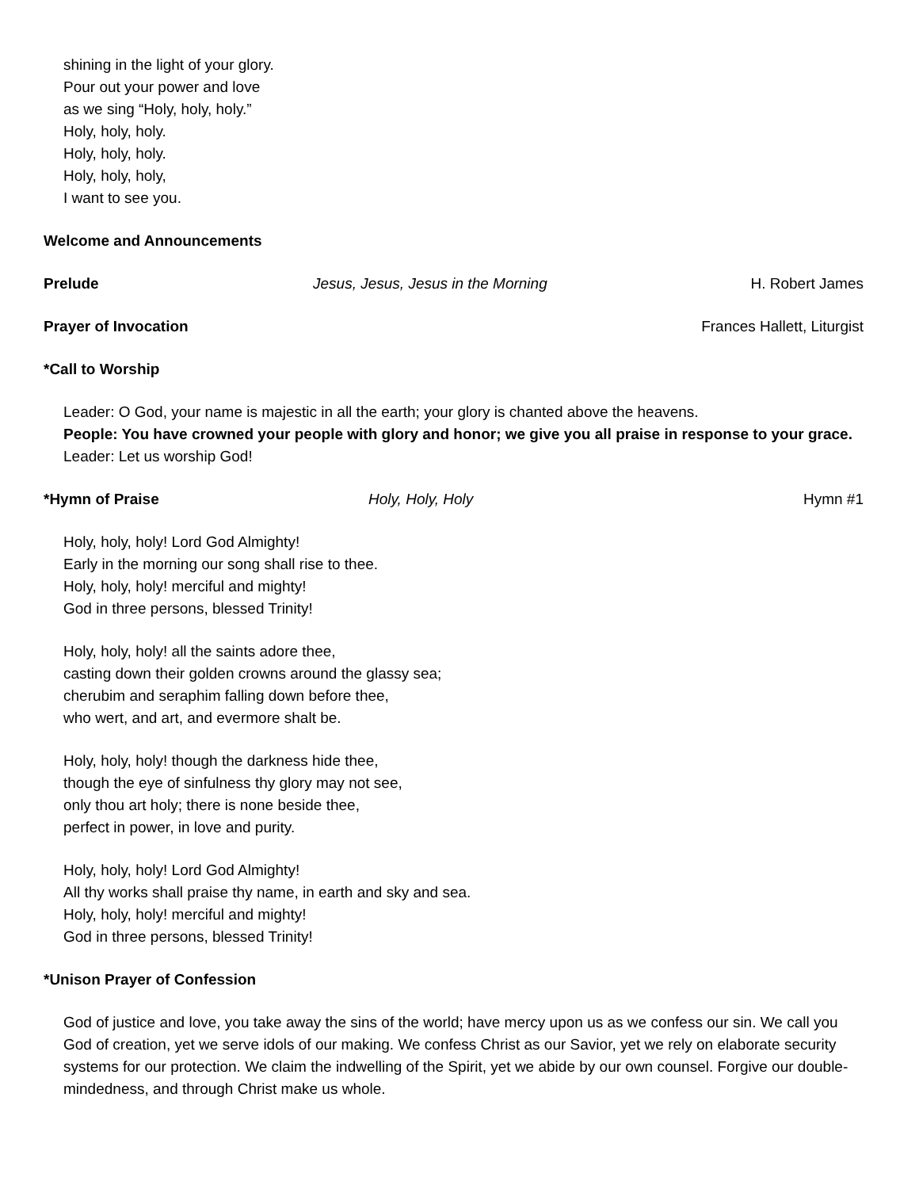shining in the light of your glory.
Pour out your power and love
as we sing “Holy, holy, holy.”
Holy, holy, holy.
Holy, holy, holy.
Holy, holy, holy,
I want to see you.
Welcome and Announcements
Prelude Jesus, Jesus, Jesus in the Morning
H. Robert James
Prayer of Invocation Frances Hallett, Liturgist
*Call to Worship
Leader: O God, your name is majestic in all the earth; your glory is chanted above the heavens.
People: You have crowned your people with glory and honor; we give you all praise in response to your grace.
Leader: Let us worship God!
*Hymn of Praise Holy, Holy, Holy Hymn #1
Holy, holy, holy! Lord God Almighty!
Early in the morning our song shall rise to thee.
Holy, holy, holy! merciful and mighty!
God in three persons, blessed Trinity!
Holy, holy, holy! all the saints adore thee,
casting down their golden crowns around the glassy sea;
cherubim and seraphim falling down before thee,
who wert, and art, and evermore shalt be.
Holy, holy, holy! though the darkness hide thee,
though the eye of sinfulness thy glory may not see,
only thou art holy; there is none beside thee,
perfect in power, in love and purity.
Holy, holy, holy! Lord God Almighty!
All thy works shall praise thy name, in earth and sky and sea.
Holy, holy, holy! merciful and mighty!
God in three persons, blessed Trinity!
*Unison Prayer of Confession
God of justice and love, you take away the sins of the world; have mercy upon us as we confess our sin. We call you God of creation, yet we serve idols of our making. We confess Christ as our Savior, yet we rely on elaborate security systems for our protection. We claim the indwelling of the Spirit, yet we abide by our own counsel. Forgive our double-mindedness, and through Christ make us whole.